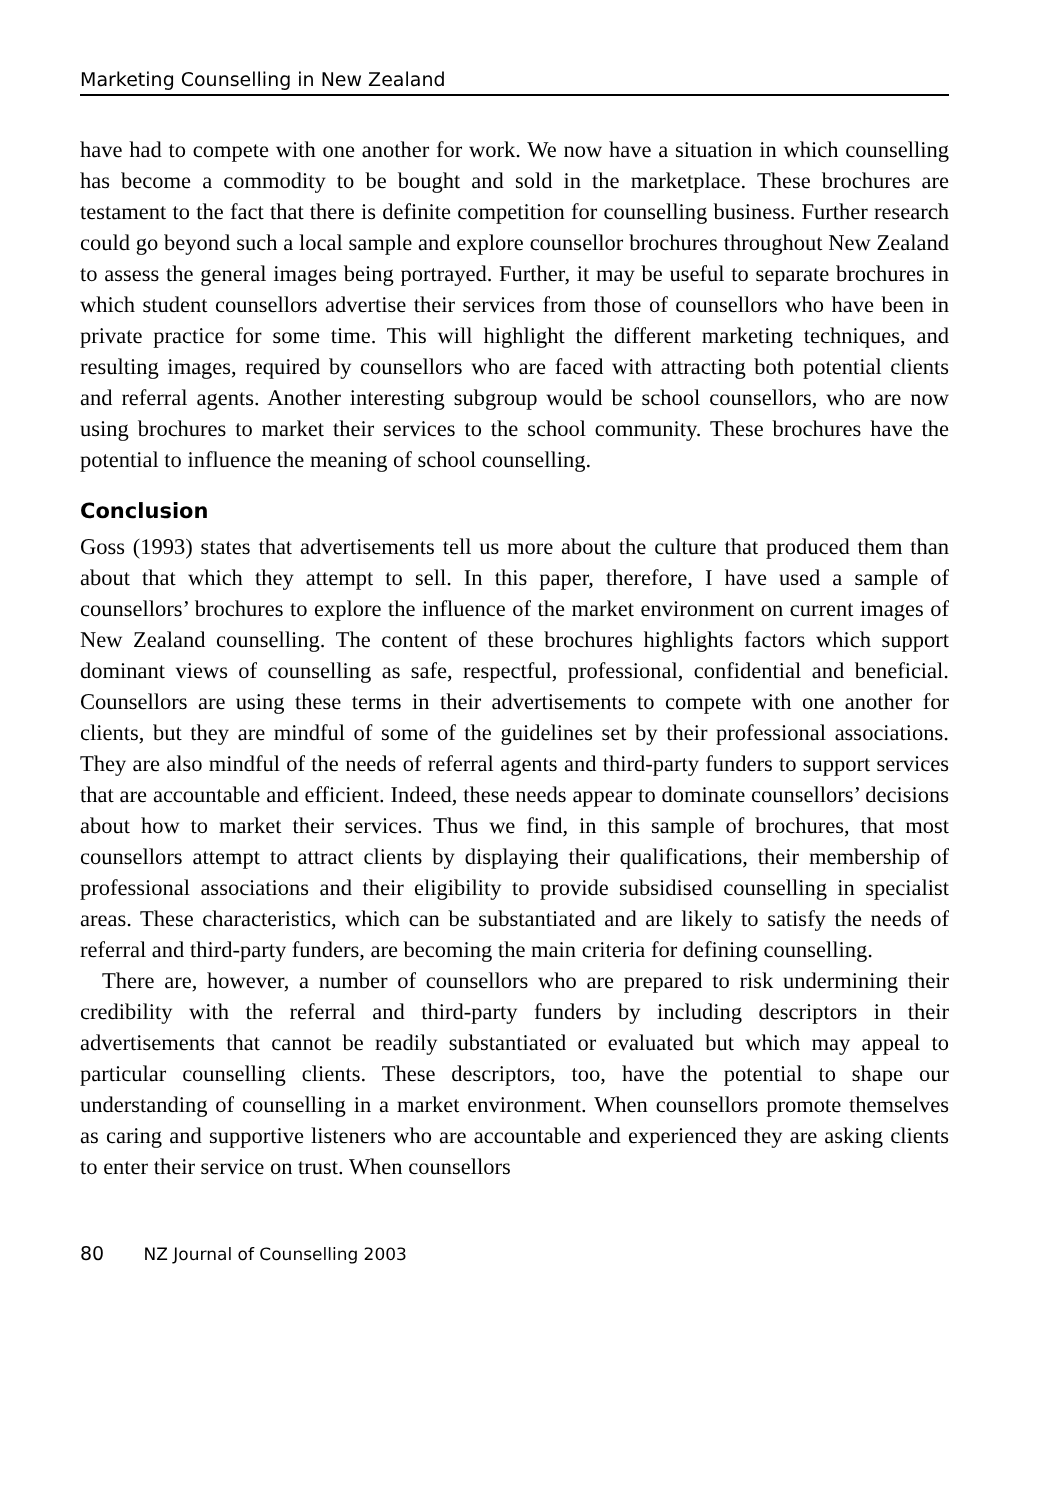Marketing Counselling in New Zealand
have had to compete with one another for work. We now have a situation in which counselling has become a commodity to be bought and sold in the marketplace. These brochures are testament to the fact that there is definite competition for counselling business. Further research could go beyond such a local sample and explore counsellor brochures throughout New Zealand to assess the general images being portrayed. Further, it may be useful to separate brochures in which student counsellors advertise their services from those of counsellors who have been in private practice for some time. This will highlight the different marketing techniques, and resulting images, required by counsellors who are faced with attracting both potential clients and referral agents. Another interesting subgroup would be school counsellors, who are now using brochures to market their services to the school community. These brochures have the potential to influence the meaning of school counselling.
Conclusion
Goss (1993) states that advertisements tell us more about the culture that produced them than about that which they attempt to sell. In this paper, therefore, I have used a sample of counsellors’ brochures to explore the influence of the market environment on current images of New Zealand counselling. The content of these brochures highlights factors which support dominant views of counselling as safe, respectful, professional, confidential and beneficial. Counsellors are using these terms in their advertisements to compete with one another for clients, but they are mindful of some of the guidelines set by their professional associations. They are also mindful of the needs of referral agents and third-party funders to support services that are accountable and efficient. Indeed, these needs appear to dominate counsellors’ decisions about how to market their services. Thus we find, in this sample of brochures, that most counsellors attempt to attract clients by displaying their qualifications, their membership of professional associations and their eligibility to provide subsidised counselling in specialist areas. These characteristics, which can be substantiated and are likely to satisfy the needs of referral and third-party funders, are becoming the main criteria for defining counselling.
There are, however, a number of counsellors who are prepared to risk undermining their credibility with the referral and third-party funders by including descriptors in their advertisements that cannot be readily substantiated or evaluated but which may appeal to particular counselling clients. These descriptors, too, have the potential to shape our understanding of counselling in a market environment. When counsellors promote themselves as caring and supportive listeners who are accountable and experienced they are asking clients to enter their service on trust. When counsellors
80 NZ Journal of Counselling 2003